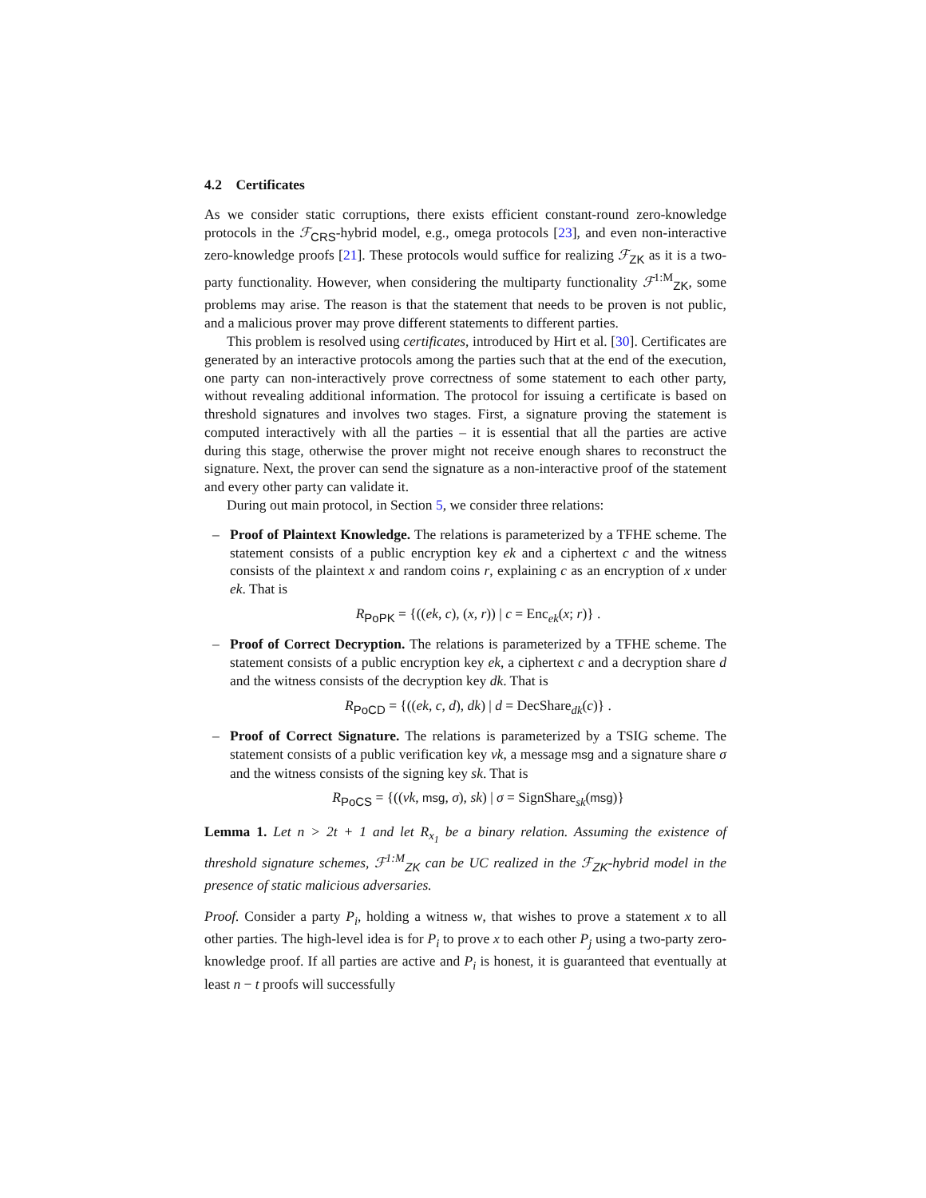4.2 Certificates
As we consider static corruptions, there exists efficient constant-round zero-knowledge protocols in the ℱ<sub>CRS</sub>-hybrid model, e.g., omega protocols [23], and even non-interactive zero-knowledge proofs [21]. These protocols would suffice for realizing ℱ<sub>ZK</sub> as it is a two-party functionality. However, when considering the multiparty functionality ℱ<sup>1:M</sup><sub>ZK</sub>, some problems may arise. The reason is that the statement that needs to be proven is not public, and a malicious prover may prove different statements to different parties.
This problem is resolved using certificates, introduced by Hirt et al. [30]. Certificates are generated by an interactive protocols among the parties such that at the end of the execution, one party can non-interactively prove correctness of some statement to each other party, without revealing additional information. The protocol for issuing a certificate is based on threshold signatures and involves two stages. First, a signature proving the statement is computed interactively with all the parties – it is essential that all the parties are active during this stage, otherwise the prover might not receive enough shares to reconstruct the signature. Next, the prover can send the signature as a non-interactive proof of the statement and every other party can validate it.
During out main protocol, in Section 5, we consider three relations:
– Proof of Plaintext Knowledge. The relations is parameterized by a TFHE scheme. The statement consists of a public encryption key ek and a ciphertext c and the witness consists of the plaintext x and random coins r, explaining c as an encryption of x under ek. That is
R<sub>PoPK</sub> = {((ek, c), (x, r)) | c = Enc<sub>ek</sub>(x; r)} .
– Proof of Correct Decryption. The relations is parameterized by a TFHE scheme. The statement consists of a public encryption key ek, a ciphertext c and a decryption share d and the witness consists of the decryption key dk. That is
R<sub>PoCD</sub> = {((ek, c, d), dk) | d = DecShare<sub>dk</sub>(c)} .
– Proof of Correct Signature. The relations is parameterized by a TSIG scheme. The statement consists of a public verification key vk, a message msg and a signature share σ and the witness consists of the signing key sk. That is
R<sub>PoCS</sub> = {((vk, msg, σ), sk) | σ = SignShare<sub>sk</sub>(msg)}
Lemma 1. Let n > 2t + 1 and let R<sub>x<sub>1</sub></sub> be a binary relation. Assuming the existence of threshold signature schemes, ℱ<sup>1:M</sup><sub>ZK</sub> can be UC realized in the ℱ<sub>ZK</sub>-hybrid model in the presence of static malicious adversaries.
Proof. Consider a party P<sub>i</sub>, holding a witness w, that wishes to prove a statement x to all other parties. The high-level idea is for P<sub>i</sub> to prove x to each other P<sub>j</sub> using a two-party zero-knowledge proof. If all parties are active and P<sub>i</sub> is honest, it is guaranteed that eventually at least n − t proofs will successfully